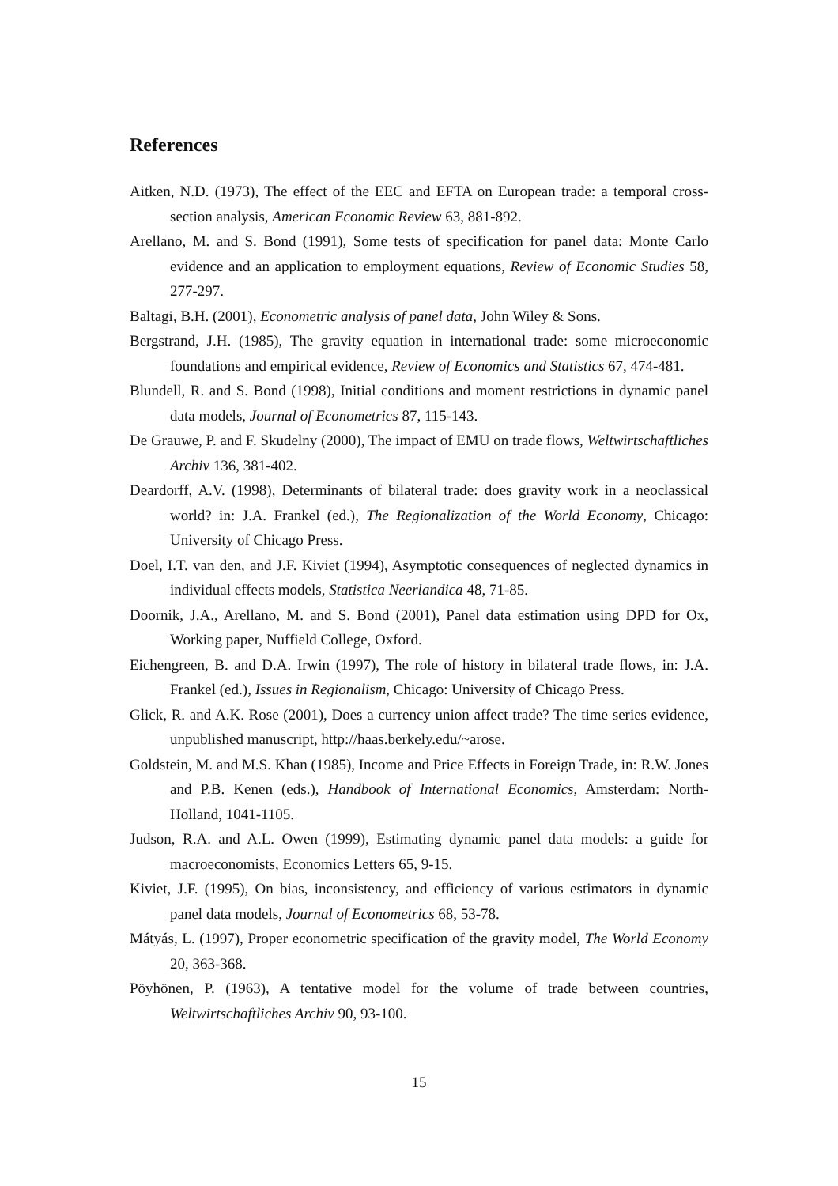References
Aitken, N.D. (1973), The effect of the EEC and EFTA on European trade: a temporal cross-section analysis, American Economic Review 63, 881-892.
Arellano, M. and S. Bond (1991), Some tests of specification for panel data: Monte Carlo evidence and an application to employment equations, Review of Economic Studies 58, 277-297.
Baltagi, B.H. (2001), Econometric analysis of panel data, John Wiley & Sons.
Bergstrand, J.H. (1985), The gravity equation in international trade: some microeconomic foundations and empirical evidence, Review of Economics and Statistics 67, 474-481.
Blundell, R. and S. Bond (1998), Initial conditions and moment restrictions in dynamic panel data models, Journal of Econometrics 87, 115-143.
De Grauwe, P. and F. Skudelny (2000), The impact of EMU on trade flows, Weltwirtschaftliches Archiv 136, 381-402.
Deardorff, A.V. (1998), Determinants of bilateral trade: does gravity work in a neoclassical world? in: J.A. Frankel (ed.), The Regionalization of the World Economy, Chicago: University of Chicago Press.
Doel, I.T. van den, and J.F. Kiviet (1994), Asymptotic consequences of neglected dynamics in individual effects models, Statistica Neerlandica 48, 71-85.
Doornik, J.A., Arellano, M. and S. Bond (2001), Panel data estimation using DPD for Ox, Working paper, Nuffield College, Oxford.
Eichengreen, B. and D.A. Irwin (1997), The role of history in bilateral trade flows, in: J.A. Frankel (ed.), Issues in Regionalism, Chicago: University of Chicago Press.
Glick, R. and A.K. Rose (2001), Does a currency union affect trade? The time series evidence, unpublished manuscript, http://haas.berkely.edu/~arose.
Goldstein, M. and M.S. Khan (1985), Income and Price Effects in Foreign Trade, in: R.W. Jones and P.B. Kenen (eds.), Handbook of International Economics, Amsterdam: North-Holland, 1041-1105.
Judson, R.A. and A.L. Owen (1999), Estimating dynamic panel data models: a guide for macroeconomists, Economics Letters 65, 9-15.
Kiviet, J.F. (1995), On bias, inconsistency, and efficiency of various estimators in dynamic panel data models, Journal of Econometrics 68, 53-78.
Mátyás, L. (1997), Proper econometric specification of the gravity model, The World Economy 20, 363-368.
Pöyhönen, P. (1963), A tentative model for the volume of trade between countries, Weltwirtschaftliches Archiv 90, 93-100.
15